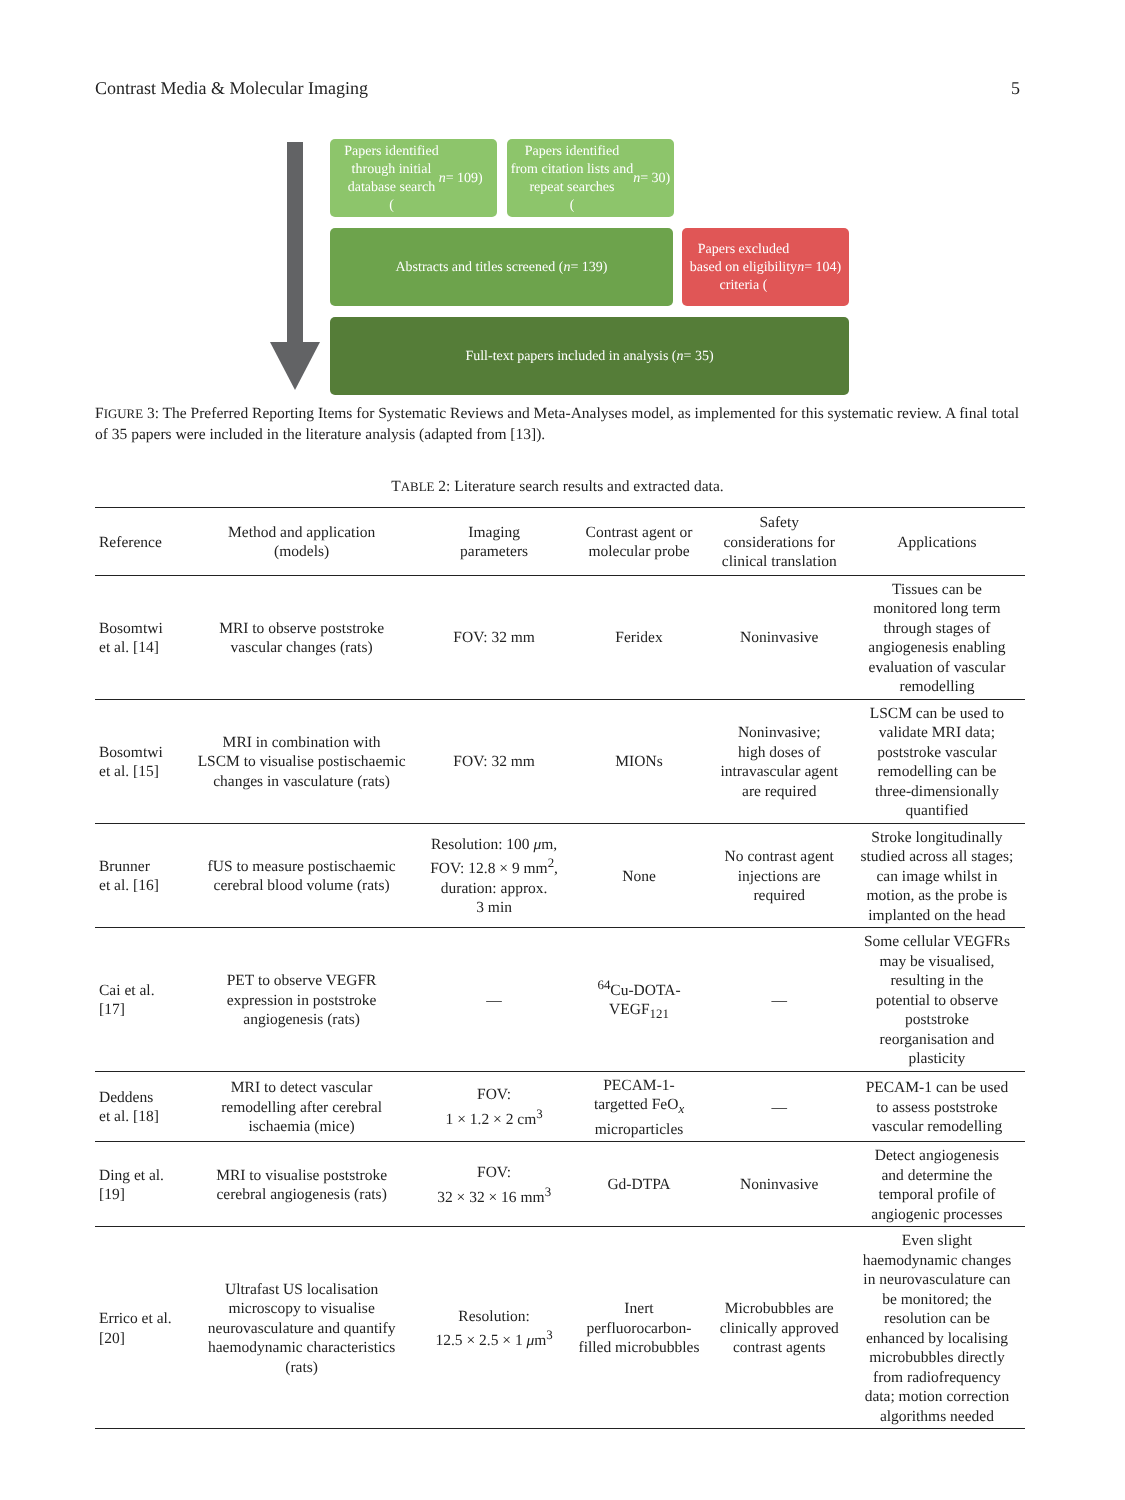Contrast Media & Molecular Imaging 5
Papers identified
through initial
database search
(n = 109)
Papers identified
from citation lists and
repeat searches
(n = 30)
Abstracts and titles screened (n = 139)
Papers excluded
based on eligibility
criteria (n = 104)
Full-text papers included in analysis (n = 35)
FIGURE 3: The Preferred Reporting Items for Systematic Reviews and Meta-Analyses model, as implemented for this systematic review. A final total of 35 papers were included in the literature analysis (adapted from [13]).
TABLE 2: Literature search results and extracted data.
| Reference | Method and application (models) | Imaging parameters | Contrast agent or molecular probe | Safety considerations for clinical translation | Applications |
| --- | --- | --- | --- | --- | --- |
| Bosomtwi et al. [14] | MRI to observe poststroke vascular changes (rats) | FOV: 32 mm | Feridex | Noninvasive | Tissues can be monitored long term through stages of angiogenesis enabling evaluation of vascular remodelling |
| Bosomtwi et al. [15] | MRI in combination with LSCM to visualise postischaemic changes in vasculature (rats) | FOV: 32 mm | MIONs | Noninvasive; high doses of intravascular agent are required | LSCM can be used to validate MRI data; poststroke vascular remodelling can be three-dimensionally quantified |
| Brunner et al. [16] | fUS to measure postischaemic cerebral blood volume (rats) | Resolution: 100 μ m, FOV: 12.8 × 9 mm<sup>2</sup>, duration: approx. 3 min | None | No contrast agent injections are required | Stroke longitudinally studied across all stages; can image whilst in motion, as the probe is implanted on the head |
| Cai et al. [17] | PET to observe VEGFR expression in poststroke angiogenesis (rats) | — | <sup>64</sup>Cu-DOTA- VEGF<sub>121</sub> | — | Some cellular VEGFRs may be visualised, resulting in the potential to observe poststroke reorganisation and plasticity |
| Deddens et al. [18] | MRI to detect vascular remodelling after cerebral ischaemia (mice) | FOV: 1 × 1.2 × 2 cm<sup>3</sup> | PECAM-1- targetted FeO<sub>x</sub> microparticles | — | PECAM-1 can be used to assess poststroke vascular remodelling |
| Ding et al. [19] | MRI to visualise poststroke cerebral angiogenesis (rats) | FOV: 32 × 32 × 16 mm<sup>3</sup> | Gd-DTPA | Noninvasive | Detect angiogenesis and determine the temporal profile of angiogenic processes |
| Errico et al. [20] | Ultrafast US localisation microscopy to visualise neurovasculature and quantify haemodynamic characteristics (rats) | Resolution: 12.5 × 2.5 × 1 μ m<sup>3</sup> | Inert perfluorocarbon- filled microbubbles | Microbubbles are clinically approved contrast agents | Even slight haemodynamic changes in neurovasculature can be monitored; the resolution can be enhanced by localising microbubbles directly from radiofrequency data; motion correction algorithms needed |